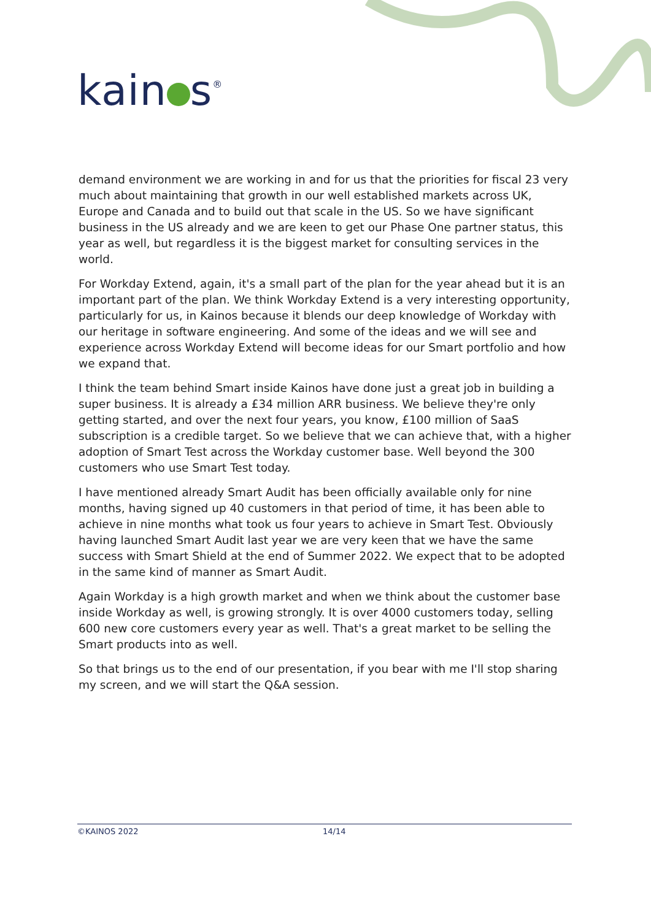kain s<sup>®</sup>
demand environment we are working in and for us that the priorities for fiscal 23 very much about maintaining that growth in our well established markets across UK, Europe and Canada and to build out that scale in the US. So we have significant business in the US already and we are keen to get our Phase One partner status, this year as well, but regardless it is the biggest market for consulting services in the world.
For Workday Extend, again, it's a small part of the plan for the year ahead but it is an important part of the plan. We think Workday Extend is a very interesting opportunity, particularly for us, in Kainos because it blends our deep knowledge of Workday with our heritage in software engineering. And some of the ideas and we will see and experience across Workday Extend will become ideas for our Smart portfolio and how we expand that.
I think the team behind Smart inside Kainos have done just a great job in building a super business. It is already a £34 million ARR business. We believe they're only getting started, and over the next four years, you know, £100 million of SaaS subscription is a credible target. So we believe that we can achieve that, with a higher adoption of Smart Test across the Workday customer base. Well beyond the 300 customers who use Smart Test today.
I have mentioned already Smart Audit has been officially available only for nine months, having signed up 40 customers in that period of time, it has been able to achieve in nine months what took us four years to achieve in Smart Test. Obviously having launched Smart Audit last year we are very keen that we have the same success with Smart Shield at the end of Summer 2022. We expect that to be adopted in the same kind of manner as Smart Audit.
Again Workday is a high growth market and when we think about the customer base inside Workday as well, is growing strongly. It is over 4000 customers today, selling 600 new core customers every year as well. That's a great market to be selling the Smart products into as well.
So that brings us to the end of our presentation, if you bear with me I'll stop sharing my screen, and we will start the Q&A session.
©KAINOS 2022 14/14